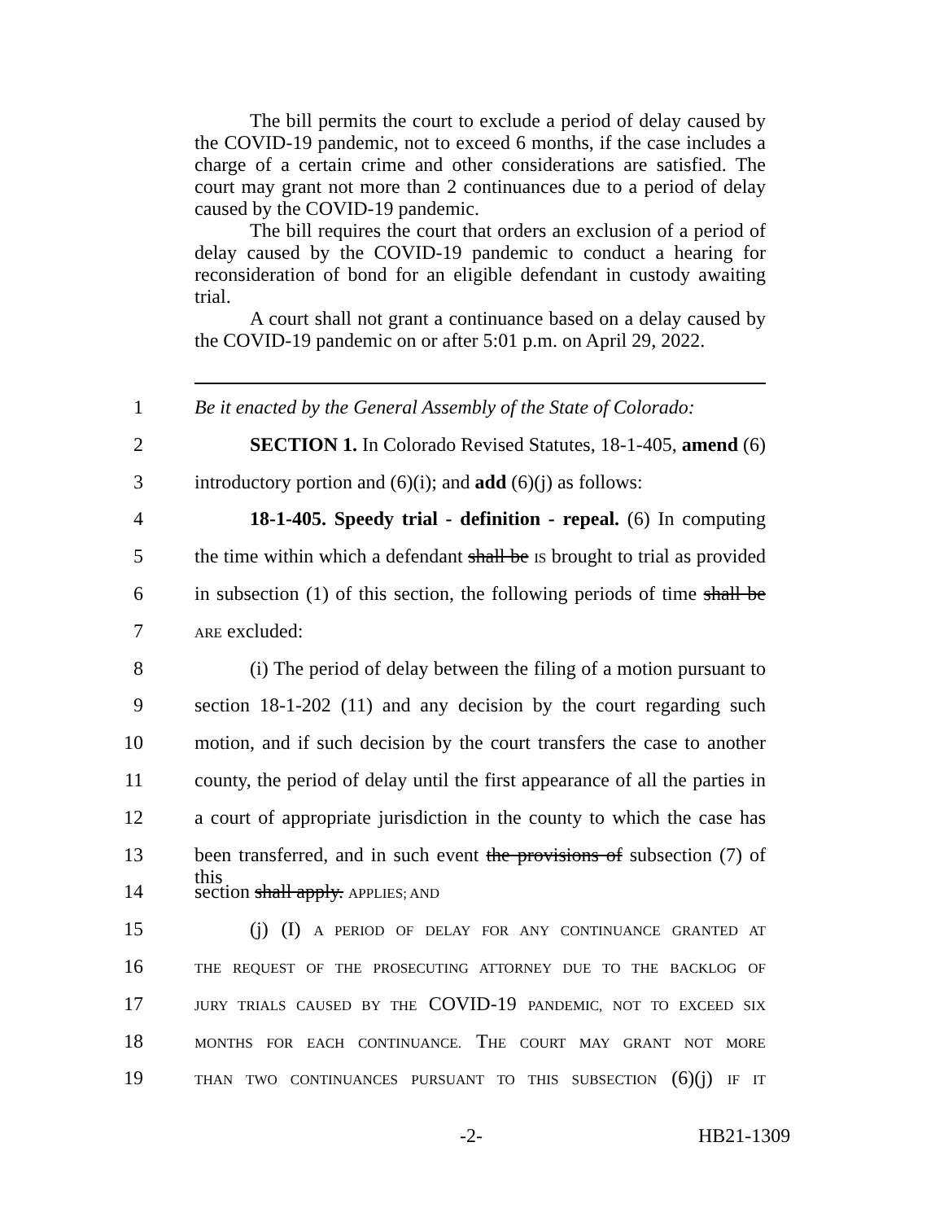The bill permits the court to exclude a period of delay caused by the COVID-19 pandemic, not to exceed 6 months, if the case includes a charge of a certain crime and other considerations are satisfied. The court may grant not more than 2 continuances due to a period of delay caused by the COVID-19 pandemic.
The bill requires the court that orders an exclusion of a period of delay caused by the COVID-19 pandemic to conduct a hearing for reconsideration of bond for an eligible defendant in custody awaiting trial.
A court shall not grant a continuance based on a delay caused by the COVID-19 pandemic on or after 5:01 p.m. on April 29, 2022.
1 Be it enacted by the General Assembly of the State of Colorado:
2 SECTION 1. In Colorado Revised Statutes, 18-1-405, amend (6)
3 introductory portion and (6)(i); and add (6)(j) as follows:
4 18-1-405. Speedy trial - definition - repeal. (6) In computing
5 the time within which a defendant shall be IS brought to trial as provided
6 in subsection (1) of this section, the following periods of time shall be
7 ARE excluded:
8 (i) The period of delay between the filing of a motion pursuant to
9 section 18-1-202 (11) and any decision by the court regarding such
10 motion, and if such decision by the court transfers the case to another
11 county, the period of delay until the first appearance of all the parties in
12 a court of appropriate jurisdiction in the county to which the case has
13 been transferred, and in such event the provisions of subsection (7) of this
14 section shall apply. APPLIES; AND
15 (j) (I) A PERIOD OF DELAY FOR ANY CONTINUANCE GRANTED AT
16 THE REQUEST OF THE PROSECUTING ATTORNEY DUE TO THE BACKLOG OF
17 JURY TRIALS CAUSED BY THE COVID-19 PANDEMIC, NOT TO EXCEED SIX
18 MONTHS FOR EACH CONTINUANCE. THE COURT MAY GRANT NOT MORE
19 THAN TWO CONTINUANCES PURSUANT TO THIS SUBSECTION (6)(j) IF IT
-2- HB21-1309